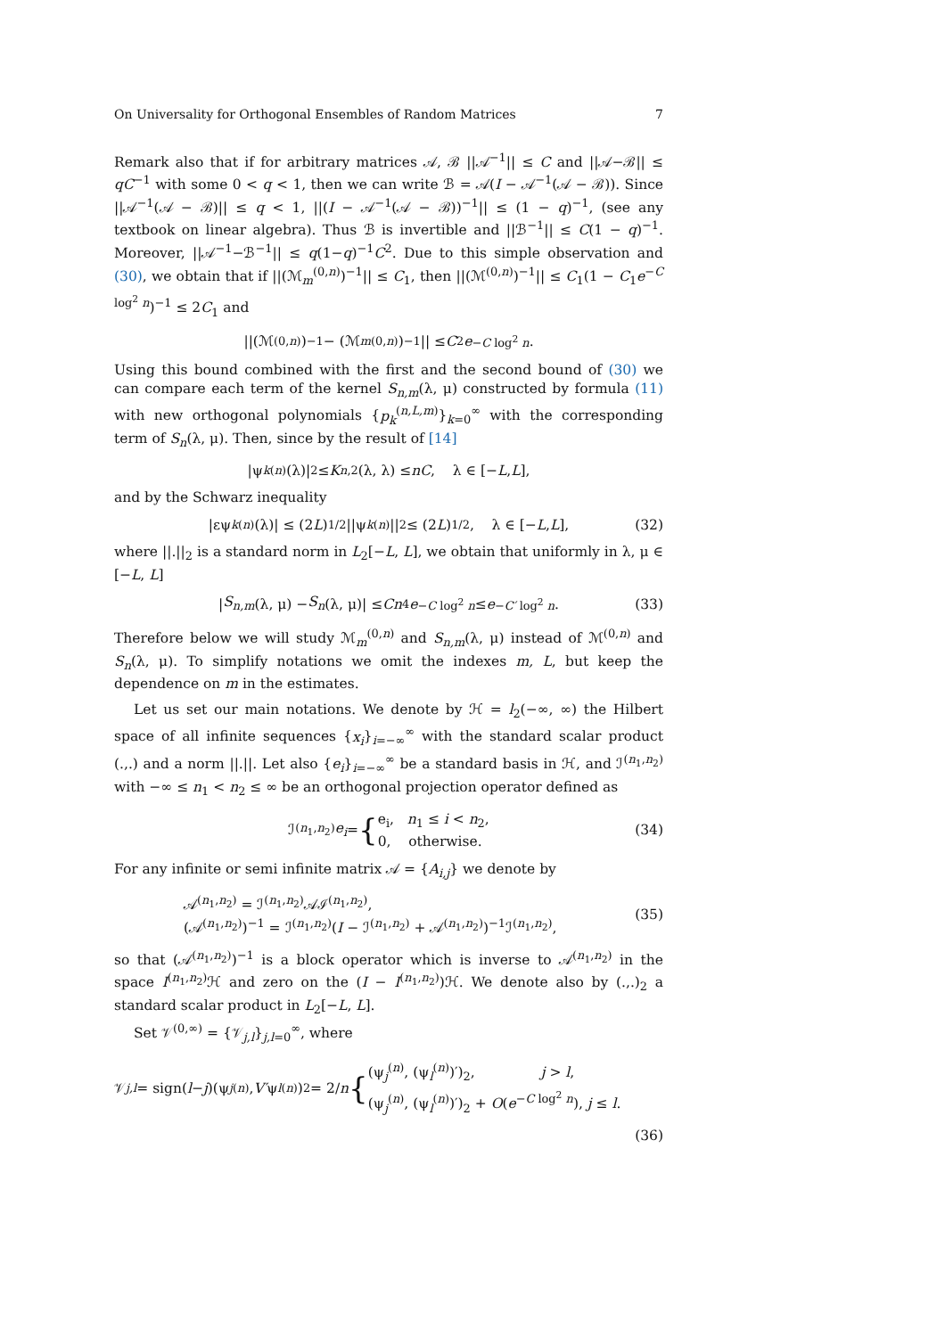On Universality for Orthogonal Ensembles of Random Matrices 7
Remark also that if for arbitrary matrices 𝒜, ℬ ||𝒜<sup>−1</sup>|| ≤ C and ||𝒜−ℬ|| ≤ qC<sup>−1</sup> with some 0 < q < 1, then we can write ℬ = 𝒜(I − 𝒜<sup>−1</sup>(𝒜 − ℬ)). Since ||𝒜<sup>−1</sup>(𝒜 − ℬ)|| ≤ q < 1, ||(I − 𝒜<sup>−1</sup>(𝒜 − ℬ))<sup>−1</sup>|| ≤ (1 − q)<sup>−1</sup>, (see any textbook on linear algebra). Thus ℬ is invertible and ||ℬ<sup>−1</sup>|| ≤ C(1 − q)<sup>−1</sup>. Moreover, ||𝒜<sup>−1</sup>−ℬ<sup>−1</sup>|| ≤ q(1−q)<sup>−1</sup>C<sup>2</sup>. Due to this simple observation and (30), we obtain that if ||(ℳ<sub>m</sub><sup>(0,n)</sup>)<sup>−1</sup>|| ≤ C<sub>1</sub>, then ||(ℳ<sup>(0,n)</sup>)<sup>−1</sup>|| ≤ C<sub>1</sub>(1 − C<sub>1</sub>e<sup>−C log<sup>2</sup> n</sup>)<sup>−1</sup> ≤ 2C<sub>1</sub> and
||(ℳ<sup>(0,n)</sup>)<sup>−1</sup> − (ℳ<sub>m</sub><sup>(0,n)</sup>)<sup>−1</sup>|| ≤ C<sub>2</sub> e<sup>−C log<sup>2</sup> n</sup>.
Using this bound combined with the first and the second bound of (30) we can compare each term of the kernel S<sub>n,m</sub>(λ, μ) constructed by formula (11) with new orthogonal polynomials {p<sub>k</sub><sup>(n,L,m)</sup>}<sub>k=0</sub><sup>∞</sup> with the corresponding term of S<sub>n</sub>(λ, μ). Then, since by the result of [14]
|ψ<sub>k</sub><sup>(n)</sup>(λ)|<sup>2</sup> ≤ K<sub>n,2</sub>(λ, λ) ≤ nC, λ ∈ [− L, L],
and by the Schwarz inequality
|εψ<sub>k</sub><sup>(n)</sup>(λ)| ≤ (2 L)<sup>1/2</sup>||ψ<sub>k</sub><sup>(n)</sup>||<sub>2</sub> ≤ (2 L)<sup>1/2</sup>, λ ∈ [− L, L], (32)
where ||.||<sub>2</sub> is a standard norm in L<sub>2</sub>[−L, L], we obtain that uniformly in λ, μ ∈ [−L, L]
| S<sub>n,m</sub> (λ, μ) − S<sub>n</sub> (λ, μ)| ≤ Cn<sup>4</sup> e<sup>−C log<sup>2</sup> n</sup> ≤ e<sup>−C′ log<sup>2</sup> n</sup>. (33)
Therefore below we will study ℳ<sub>m</sub><sup>(0,n)</sup> and S<sub>n,m</sub>(λ, μ) instead of ℳ<sup>(0,n)</sup> and S<sub>n</sub>(λ, μ). To simplify notations we omit the indexes m, L, but keep the dependence on m in the estimates.
Let us set our main notations. We denote by ℋ = l<sub>2</sub>(−∞, ∞) the Hilbert space of all infinite sequences {x<sub>i</sub>}<sub>i=−∞</sub><sup>∞</sup> with the standard scalar product (.,.) and a norm ||.||. Let also {e<sub>i</sub>}<sub>i=−∞</sub><sup>∞</sup> be a standard basis in ℋ, and ℐ<sup>(n<sub>1</sub>,n<sub>2</sub>)</sup> with −∞ ≤ n<sub>1</sub> < n<sub>2</sub> ≤ ∞ be an orthogonal projection operator defined as
ℐ<sup>(n<sub>1</sub>,n<sub>2</sub>)</sup> e<sub>i</sub> = { e<sub>i</sub>, n<sub>1</sub> ≤ i < n<sub>2</sub>,
0, otherwise. (34)
For any infinite or semi infinite matrix 𝒜 = {A<sub>i,j</sub>} we denote by
𝒜<sup>(n<sub>1</sub>,n<sub>2</sub>)</sup> = ℐ<sup>(n<sub>1</sub>,n<sub>2</sub>)</sup>𝒜ℐ<sup>(n<sub>1</sub>,n<sub>2</sub>)</sup>,
(𝒜<sup>(n<sub>1</sub>,n<sub>2</sub>)</sup>)<sup>−1</sup> = ℐ<sup>(n<sub>1</sub>,n<sub>2</sub>)</sup>(I − ℐ<sup>(n<sub>1</sub>,n<sub>2</sub>)</sup> + 𝒜<sup>(n<sub>1</sub>,n<sub>2</sub>)</sup>)<sup>−1</sup>ℐ<sup>(n<sub>1</sub>,n<sub>2</sub>)</sup>, (35)
so that (𝒜<sup>(n<sub>1</sub>,n<sub>2</sub>)</sup>)<sup>−1</sup> is a block operator which is inverse to 𝒜<sup>(n<sub>1</sub>,n<sub>2</sub>)</sup> in the space I<sup>(n<sub>1</sub>,n<sub>2</sub>)</sup>ℋ and zero on the (I − I<sup>(n<sub>1</sub>,n<sub>2</sub>)</sup>)ℋ. We denote also by (.,.)<sub>2</sub> a standard scalar product in L<sub>2</sub>[−L, L].
Set 𝒱<sup>(0,∞)</sup> = {𝒱<sub>j,l</sub>}<sub>j,l=0</sub><sup>∞</sup>, where
𝒱<sub>j,l</sub> = sign(l − j)(ψ<sub>j</sub><sup>(n)</sup>, V′ ψ<sub>l</sub><sup>(n)</sup>)<sub>2</sub> = 2/ n { (ψ<sub>j</sub><sup>(n)</sup>, (ψ<sub>l</sub><sup>(n)</sup>)′)<sub>2</sub>, j > l,
(ψ<sub>j</sub><sup>(n)</sup>, (ψ<sub>l</sub><sup>(n)</sup>)′)<sub>2</sub> + O(e<sup>−C log<sup>2</sup> n</sup>), j ≤ l.
(36)